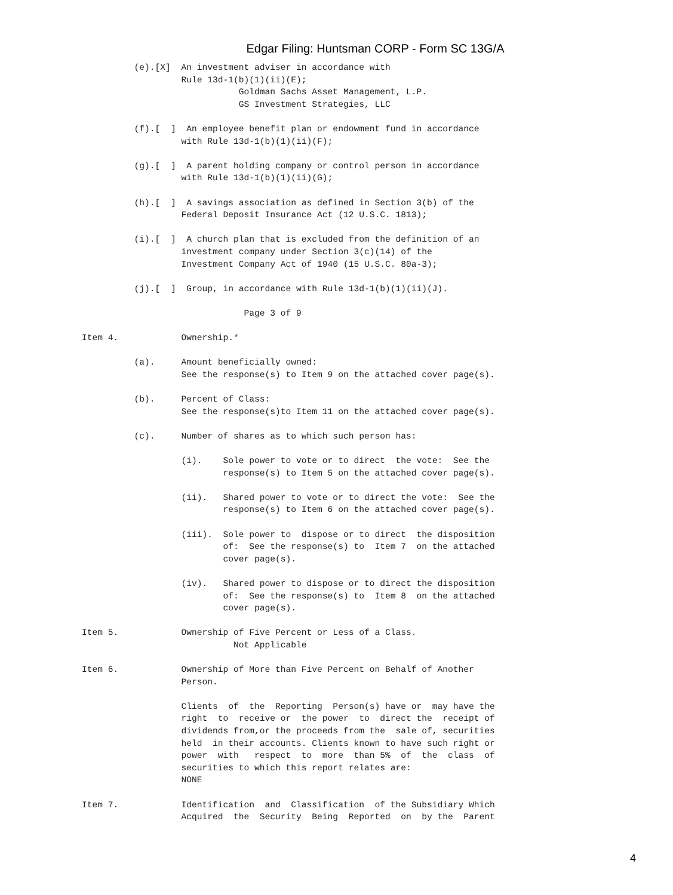Edgar Filing: Huntsman CORP - Form SC 13G/A
          (e).[X]  An investment adviser in accordance with
                   Rule 13d-1(b)(1)(ii)(E);
                              Goldman Sachs Asset Management, L.P.
                              GS Investment Strategies, LLC

          (f).[  ]  An employee benefit plan or endowment fund in accordance
                   with Rule 13d-1(b)(1)(ii)(F);

          (g).[  ]  A parent holding company or control person in accordance
                   with Rule 13d-1(b)(1)(ii)(G);

          (h).[  ]  A savings association as defined in Section 3(b) of the
                   Federal Deposit Insurance Act (12 U.S.C. 1813);

          (i).[  ]  A church plan that is excluded from the definition of an
                   investment company under Section 3(c)(14) of the
                   Investment Company Act of 1940 (15 U.S.C. 80a-3);

          (j).[  ]  Group, in accordance with Rule 13d-1(b)(1)(ii)(J).

                               Page 3 of 9

Item 4.            Ownership.*

          (a).     Amount beneficially owned:
                   See the response(s) to Item 9 on the attached cover page(s).

          (b).     Percent of Class:
                   See the response(s)to Item 11 on the attached cover page(s).

          (c).     Number of shares as to which such person has:

                   (i).    Sole power to vote or to direct  the vote:  See the
                           response(s) to Item 5 on the attached cover page(s).

                   (ii).   Shared power to vote or to direct the vote:  See the
                           response(s) to Item 6 on the attached cover page(s).

                   (iii).  Sole power to  dispose or to direct  the disposition
                           of:  See the response(s) to  Item 7  on the attached
                           cover page(s).

                   (iv).   Shared power to dispose or to direct the disposition
                           of:  See the response(s) to  Item 8  on the attached
                           cover page(s).

Item 5.            Ownership of Five Percent or Less of a Class.
                             Not Applicable

Item 6.            Ownership of More than Five Percent on Behalf of Another
                   Person.

                   Clients  of  the  Reporting  Person(s) have or  may have the
                   right  to  receive or  the power  to  direct the  receipt of
                   dividends from,or the proceeds from the  sale of, securities
                   held  in their accounts. Clients known to have such right or
                   power  with   respect  to  more  than 5%  of  the  class  of
                   securities to which this report relates are:
                   NONE

Item 7.            Identification  and  Classification  of the Subsidiary Which
                   Acquired  the  Security  Being  Reported  on  by the  Parent
4